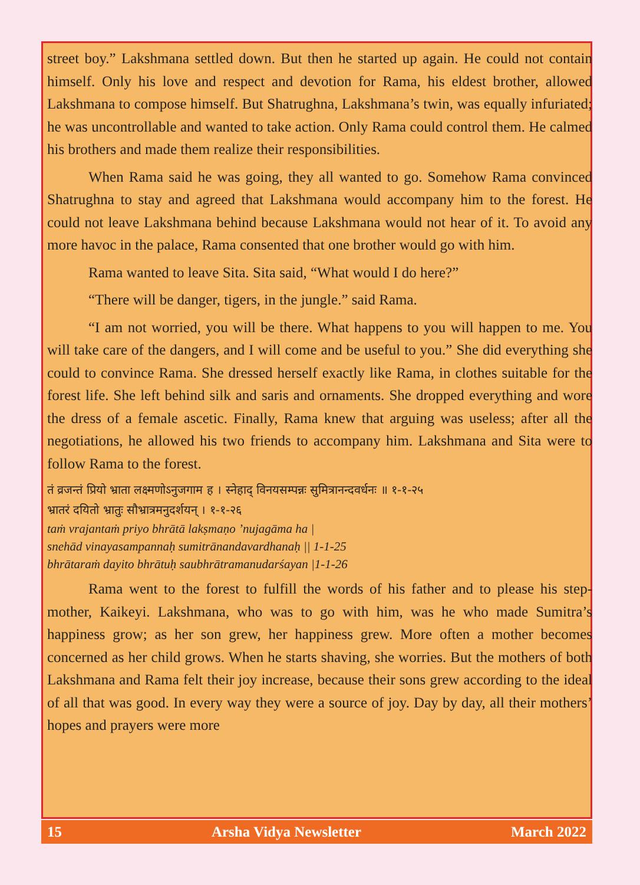street boy.” Lakshmana settled down. But then he started up again. He could not contain himself. Only his love and respect and devotion for Rama, his eldest brother, allowed Lakshmana to compose himself. But Shatrughna, Lakshmana’s twin, was equally infuriated; he was uncontrollable and wanted to take action. Only Rama could control them. He calmed his brothers and made them realize their responsibilities.
When Rama said he was going, they all wanted to go. Somehow Rama convinced Shatrughna to stay and agreed that Lakshmana would accompany him to the forest. He could not leave Lakshmana behind because Lakshmana would not hear of it. To avoid any more havoc in the palace, Rama consented that one brother would go with him.
Rama wanted to leave Sita. Sita said, “What would I do here?”
“There will be danger, tigers, in the jungle.” said Rama.
“I am not worried, you will be there. What happens to you will happen to me. You will take care of the dangers, and I will come and be useful to you.” She did everything she could to convince Rama. She dressed herself exactly like Rama, in clothes suitable for the forest life. She left behind silk and saris and ornaments. She dropped everything and wore the dress of a female ascetic. Finally, Rama knew that arguing was useless; after all the negotiations, he allowed his two friends to accompany him. Lakshmana and Sita were to follow Rama to the forest.
तं व्रजन्तं प्रियो भ्राता लक्ष्मणोऽनुजगाम ह । स्नेहाद्‌ विनयसम्पन्नः सुमित्रानन्दवर्धनः ॥ १-१-२५
भ्रातरं दयितो भ्रातुः सौभ्रात्रमनुदर्शयन् । १-१-२६
taṁ vrajantaṁ priyo bhrātā lakṣmaṇo ’nujagāma ha |
snehād vinayasampannaḥ sumitrānandavardhanaḥ || 1-1-25
bhrātaraṁ dayito bhrātuḥ saubhrātramanudarśayan |1-1-26
Rama went to the forest to fulfill the words of his father and to please his step-mother, Kaikeyi. Lakshmana, who was to go with him, was he who made Sumitra’s happiness grow; as her son grew, her happiness grew. More often a mother becomes concerned as her child grows. When he starts shaving, she worries. But the mothers of both Lakshmana and Rama felt their joy increase, because their sons grew according to the ideal of all that was good. In every way they were a source of joy. Day by day, all their mothers’ hopes and prayers were more
15 Arsha Vidya Newsletter March 2022